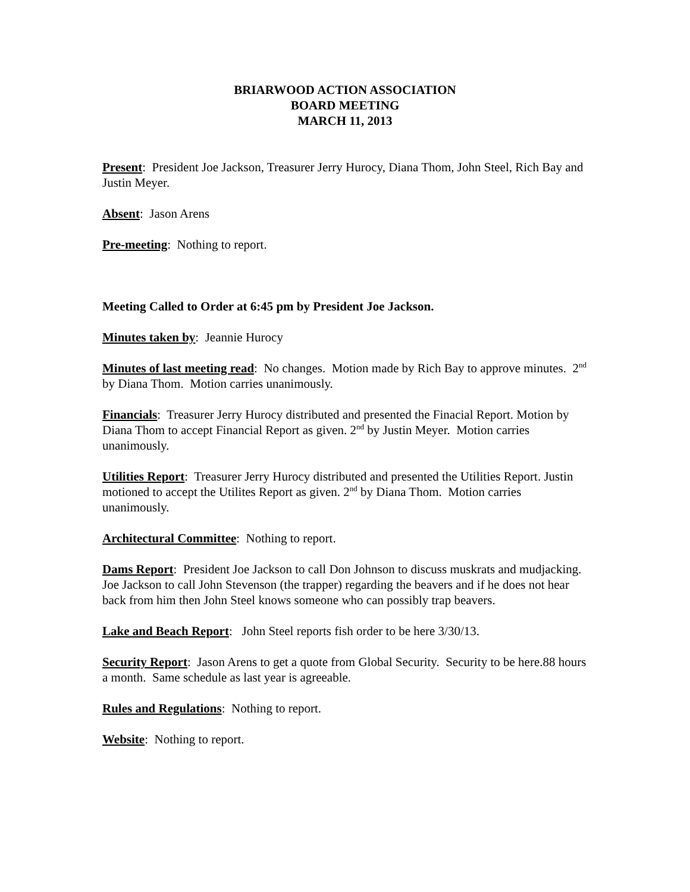BRIARWOOD ACTION ASSOCIATION
BOARD MEETING
MARCH 11, 2013
Present: President Joe Jackson, Treasurer Jerry Hurocy, Diana Thom, John Steel, Rich Bay and Justin Meyer.
Absent: Jason Arens
Pre-meeting: Nothing to report.
Meeting Called to Order at 6:45 pm by President Joe Jackson.
Minutes taken by: Jeannie Hurocy
Minutes of last meeting read: No changes. Motion made by Rich Bay to approve minutes. 2<sup>nd</sup> by Diana Thom. Motion carries unanimously.
Financials: Treasurer Jerry Hurocy distributed and presented the Finacial Report. Motion by Diana Thom to accept Financial Report as given. 2<sup>nd</sup> by Justin Meyer. Motion carries unanimously.
Utilities Report: Treasurer Jerry Hurocy distributed and presented the Utilities Report. Justin motioned to accept the Utilites Report as given. 2<sup>nd</sup> by Diana Thom. Motion carries unanimously.
Architectural Committee: Nothing to report.
Dams Report: President Joe Jackson to call Don Johnson to discuss muskrats and mudjacking. Joe Jackson to call John Stevenson (the trapper) regarding the beavers and if he does not hear back from him then John Steel knows someone who can possibly trap beavers.
Lake and Beach Report: John Steel reports fish order to be here 3/30/13.
Security Report: Jason Arens to get a quote from Global Security. Security to be here.88 hours a month. Same schedule as last year is agreeable.
Rules and Regulations: Nothing to report.
Website: Nothing to report.